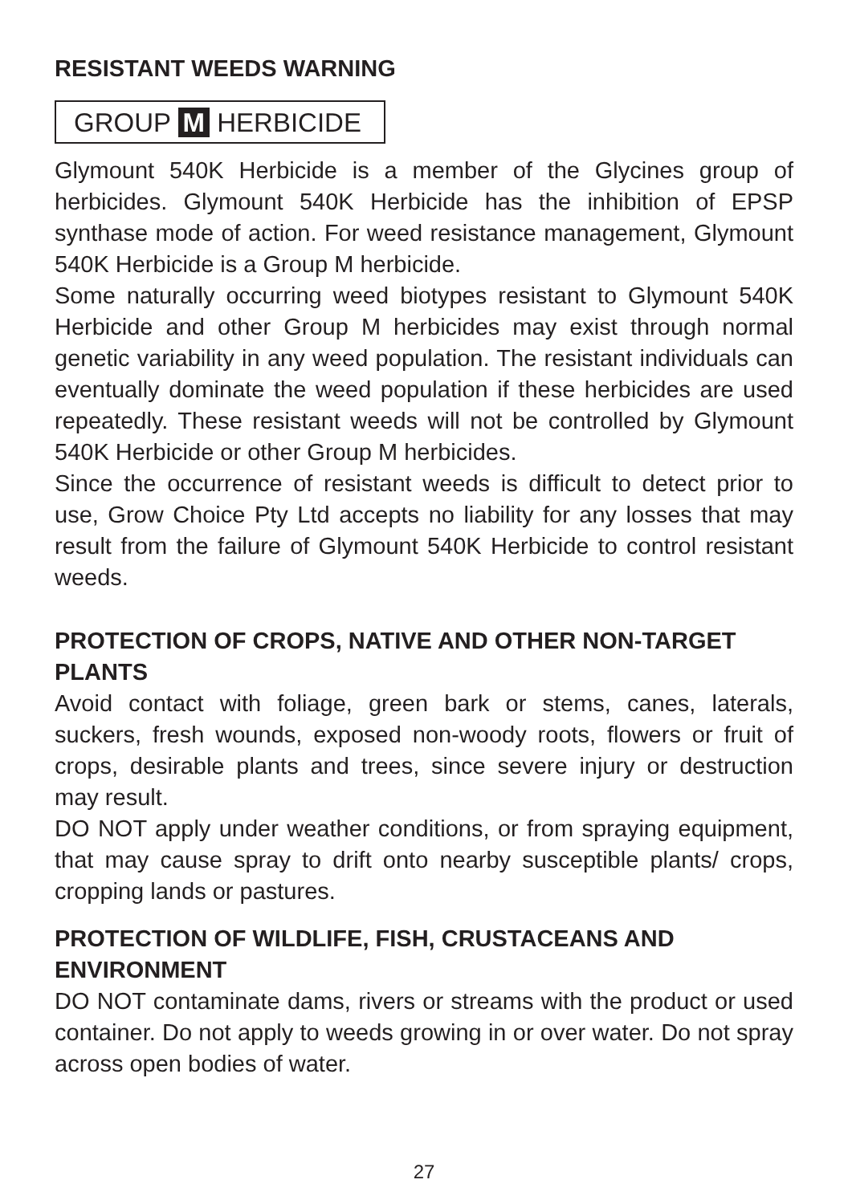RESISTANT WEEDS WARNING
GROUP M HERBICIDE
Glymount 540K Herbicide is a member of the Glycines group of herbicides. Glymount 540K Herbicide has the inhibition of EPSP synthase mode of action. For weed resistance management, Glymount 540K Herbicide is a Group M herbicide.
Some naturally occurring weed biotypes resistant to Glymount 540K Herbicide and other Group M herbicides may exist through normal genetic variability in any weed population. The resistant individuals can eventually dominate the weed population if these herbicides are used repeatedly. These resistant weeds will not be controlled by Glymount 540K Herbicide or other Group M herbicides.
Since the occurrence of resistant weeds is difficult to detect prior to use, Grow Choice Pty Ltd accepts no liability for any losses that may result from the failure of Glymount 540K Herbicide to control resistant weeds.
PROTECTION OF CROPS, NATIVE AND OTHER NON-TARGET PLANTS
Avoid contact with foliage, green bark or stems, canes, laterals, suckers, fresh wounds, exposed non-woody roots, flowers or fruit of crops, desirable plants and trees, since severe injury or destruction may result.
DO NOT apply under weather conditions, or from spraying equipment, that may cause spray to drift onto nearby susceptible plants/ crops, cropping lands or pastures.
PROTECTION OF WILDLIFE, FISH, CRUSTACEANS AND ENVIRONMENT
DO NOT contaminate dams, rivers or streams with the product or used container. Do not apply to weeds growing in or over water. Do not spray across open bodies of water.
27